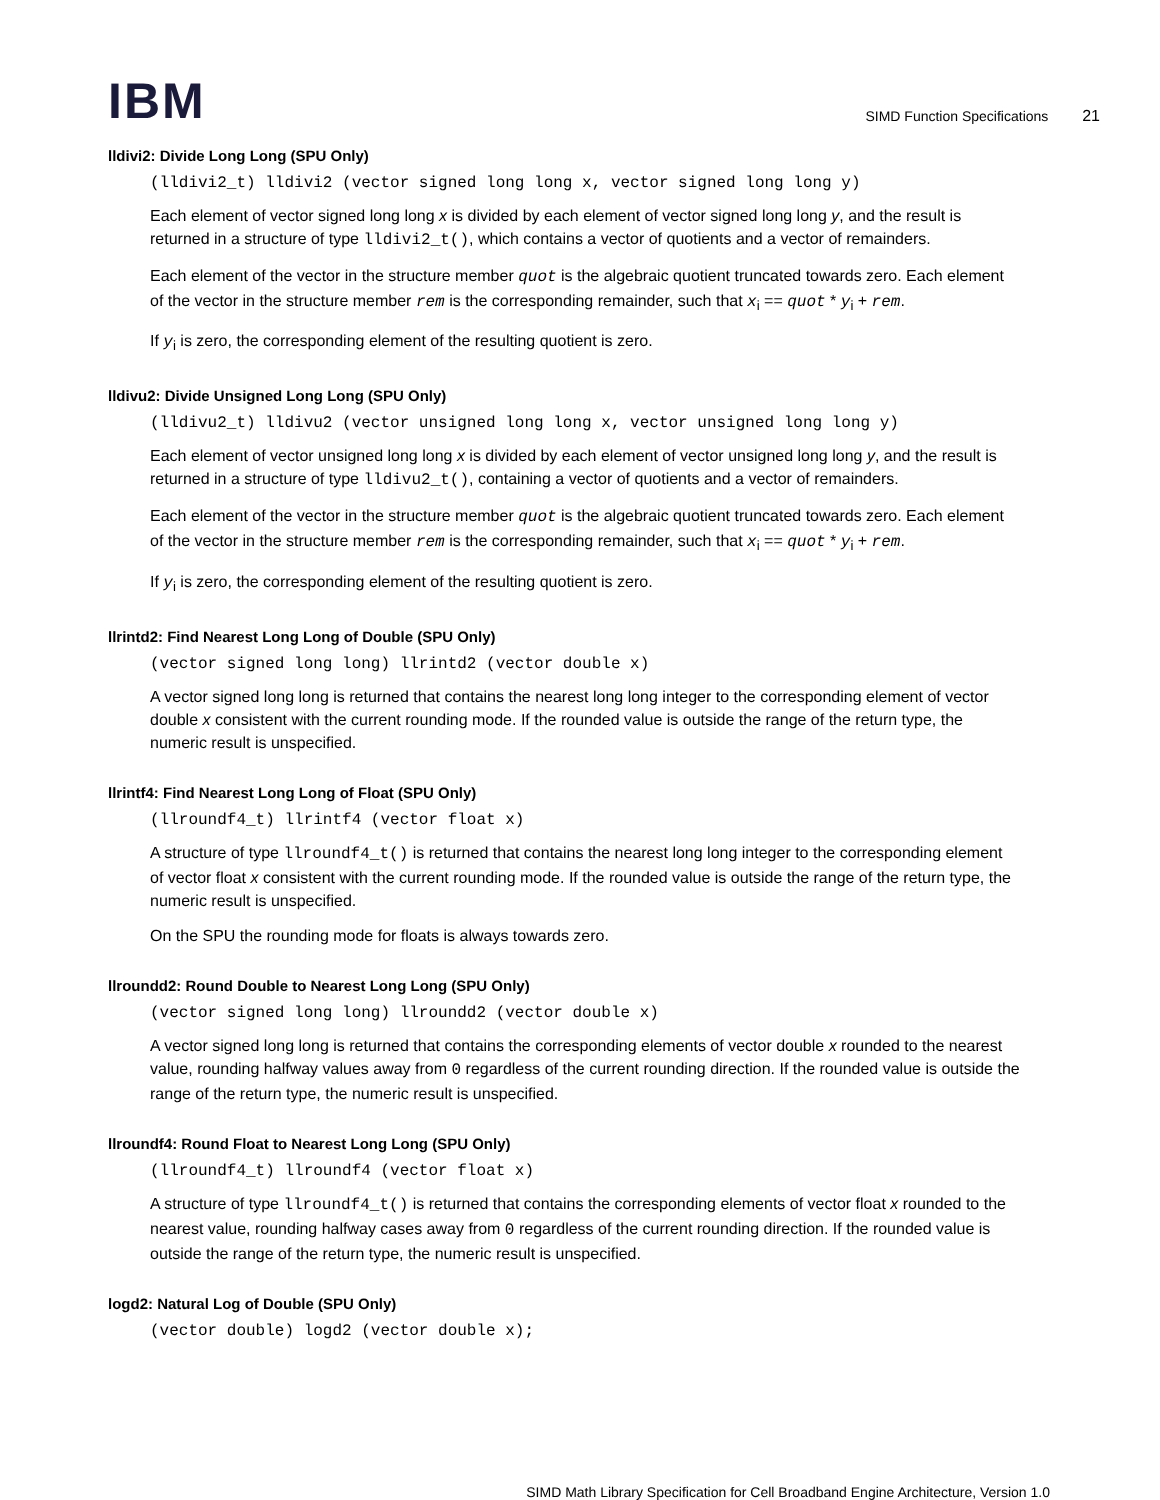IBM
SIMD Function Specifications 21
lldivi2: Divide Long Long (SPU Only)
(lldivi2_t) lldivi2 (vector signed long long x, vector signed long long y)
Each element of vector signed long long x is divided by each element of vector signed long long y, and the result is returned in a structure of type lldivi2_t(), which contains a vector of quotients and a vector of remainders.
Each element of the vector in the structure member quot is the algebraic quotient truncated towards zero. Each element of the vector in the structure member rem is the corresponding remainder, such that x<sub>i</sub> == quot * y<sub>i</sub> + rem.
If y<sub>i</sub> is zero, the corresponding element of the resulting quotient is zero.
lldivu2: Divide Unsigned Long Long (SPU Only)
(lldivu2_t) lldivu2 (vector unsigned long long x, vector unsigned long long y)
Each element of vector unsigned long long x is divided by each element of vector unsigned long long y, and the result is returned in a structure of type lldivu2_t(), containing a vector of quotients and a vector of remainders.
Each element of the vector in the structure member quot is the algebraic quotient truncated towards zero. Each element of the vector in the structure member rem is the corresponding remainder, such that x<sub>i</sub> == quot * y<sub>i</sub> + rem.
If y<sub>i</sub> is zero, the corresponding element of the resulting quotient is zero.
llrintd2: Find Nearest Long Long of Double (SPU Only)
(vector signed long long) llrintd2 (vector double x)
A vector signed long long is returned that contains the nearest long long integer to the corresponding element of vector double x consistent with the current rounding mode. If the rounded value is outside the range of the return type, the numeric result is unspecified.
llrintf4: Find Nearest Long Long of Float (SPU Only)
(llroundf4_t) llrintf4 (vector float x)
A structure of type llroundf4_t() is returned that contains the nearest long long integer to the corresponding element of vector float x consistent with the current rounding mode. If the rounded value is outside the range of the return type, the numeric result is unspecified.
On the SPU the rounding mode for floats is always towards zero.
llroundd2: Round Double to Nearest Long Long (SPU Only)
(vector signed long long) llroundd2 (vector double x)
A vector signed long long is returned that contains the corresponding elements of vector double x rounded to the nearest value, rounding halfway values away from 0 regardless of the current rounding direction. If the rounded value is outside the range of the return type, the numeric result is unspecified.
llroundf4: Round Float to Nearest Long Long (SPU Only)
(llroundf4_t) llroundf4 (vector float x)
A structure of type llroundf4_t() is returned that contains the corresponding elements of vector float x rounded to the nearest value, rounding halfway cases away from 0 regardless of the current rounding direction. If the rounded value is outside the range of the return type, the numeric result is unspecified.
logd2: Natural Log of Double (SPU Only)
(vector double) logd2 (vector double x);
SIMD Math Library Specification for Cell Broadband Engine Architecture, Version 1.0